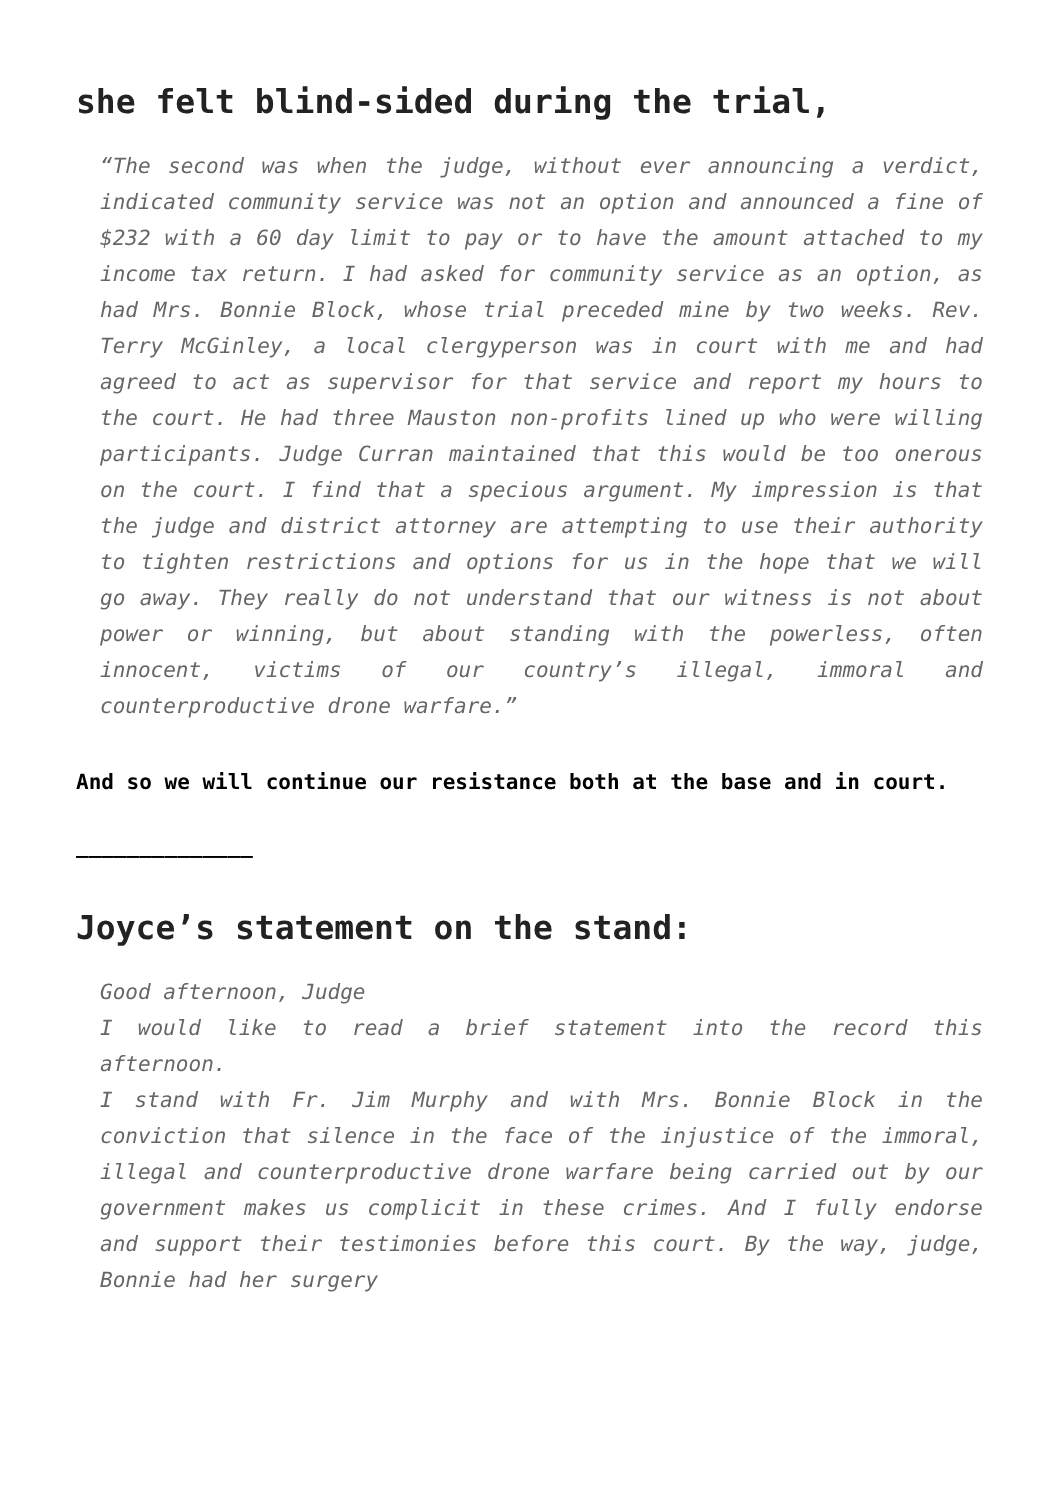she felt blind-sided during the trial,
“The second was when the judge, without ever announcing a verdict, indicated community service was not an option and announced a fine of $232 with a 60 day limit to pay or to have the amount attached to my income tax return. I had asked for community service as an option, as had Mrs. Bonnie Block, whose trial preceded mine by two weeks. Rev. Terry McGinley, a local clergyperson was in court with me and had agreed to act as supervisor for that service and report my hours to the court. He had three Mauston non-profits lined up who were willing participants. Judge Curran maintained that this would be too onerous on the court. I find that a specious argument. My impression is that the judge and district attorney are attempting to use their authority to tighten restrictions and options for us in the hope that we will go away. They really do not understand that our witness is not about power or winning, but about standing with the powerless, often innocent, victims of our country’s illegal, immoral and counterproductive drone warfare.”
And so we will continue our resistance both at the base and in court.
______________
Joyce’s statement on the stand:
Good afternoon, Judge
I would like to read a brief statement into the record this afternoon.
I stand with Fr. Jim Murphy and with Mrs. Bonnie Block in the conviction that silence in the face of the injustice of the immoral, illegal and counterproductive drone warfare being carried out by our government makes us complicit in these crimes. And I fully endorse and support their testimonies before this court. By the way, judge, Bonnie had her surgery